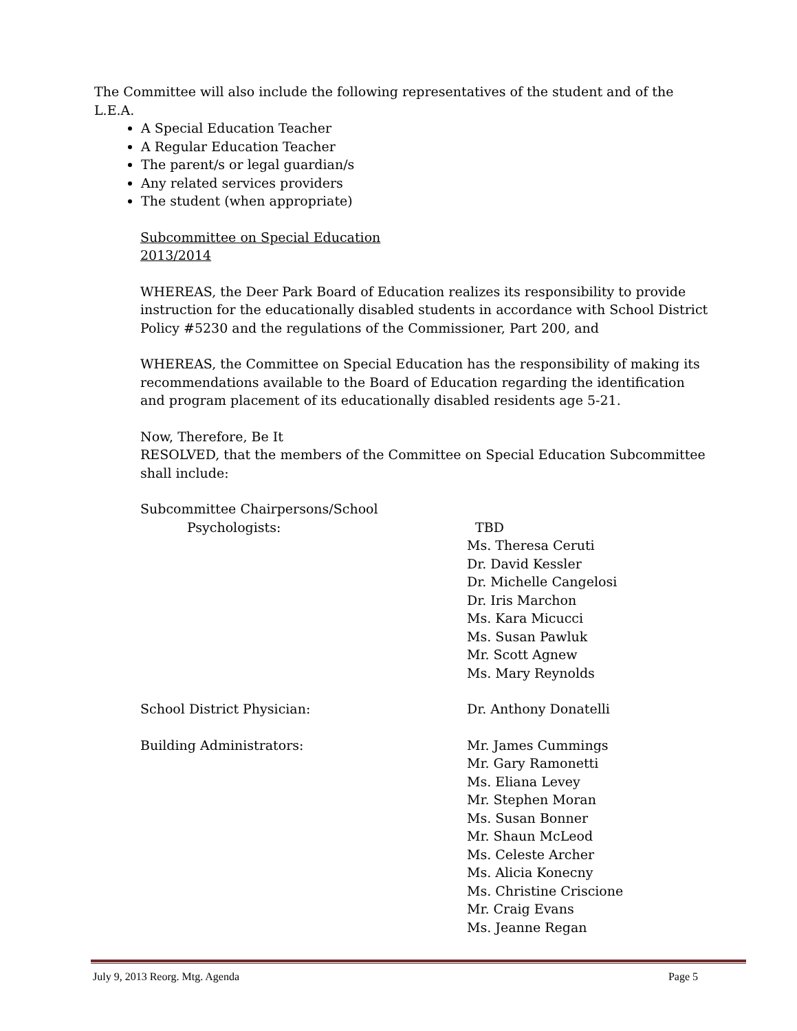The Committee will also include the following representatives of the student and of the L.E.A.
A Special Education Teacher
A Regular Education Teacher
The parent/s or legal guardian/s
Any related services providers
The student (when appropriate)
Subcommittee on Special Education
2013/2014
WHEREAS, the Deer Park Board of Education realizes its responsibility to provide instruction for the educationally disabled students in accordance with School District Policy #5230 and the regulations of the Commissioner, Part 200, and
WHEREAS, the Committee on Special Education has the responsibility of making its recommendations available to the Board of Education regarding the identification and program placement of its educationally disabled residents age 5-21.
Now, Therefore, Be It
RESOLVED, that the members of the Committee on Special Education Subcommittee shall include:
Subcommittee Chairpersons/School
Psychologists: TBD
Ms. Theresa Ceruti
Dr. David Kessler
Dr. Michelle Cangelosi
Dr. Iris Marchon
Ms. Kara Micucci
Ms. Susan Pawluk
Mr. Scott Agnew
Ms. Mary Reynolds
School District Physician: Dr. Anthony Donatelli
Building Administrators: Mr. James Cummings
Mr. Gary Ramonetti
Ms. Eliana Levey
Mr. Stephen Moran
Ms. Susan Bonner
Mr. Shaun McLeod
Ms. Celeste Archer
Ms. Alicia Konecny
Ms. Christine Criscione
Mr. Craig Evans
Ms. Jeanne Regan
July 9, 2013 Reorg. Mtg. Agenda Page 5